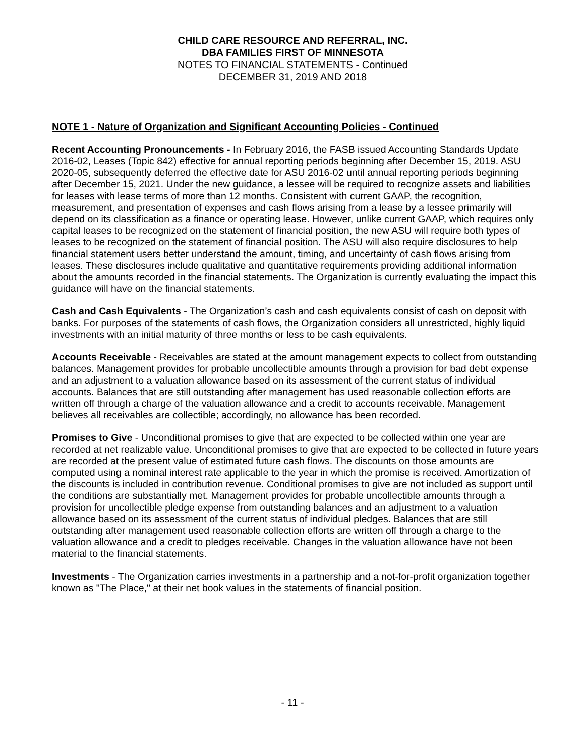CHILD CARE RESOURCE AND REFERRAL, INC.
DBA FAMILIES FIRST OF MINNESOTA
NOTES TO FINANCIAL STATEMENTS - Continued
DECEMBER 31, 2019 AND 2018
NOTE 1 - Nature of Organization and Significant Accounting Policies - Continued
Recent Accounting Pronouncements - In February 2016, the FASB issued Accounting Standards Update 2016-02, Leases (Topic 842) effective for annual reporting periods beginning after December 15, 2019. ASU 2020-05, subsequently deferred the effective date for ASU 2016-02 until annual reporting periods beginning after December 15, 2021. Under the new guidance, a lessee will be required to recognize assets and liabilities for leases with lease terms of more than 12 months. Consistent with current GAAP, the recognition, measurement, and presentation of expenses and cash flows arising from a lease by a lessee primarily will depend on its classification as a finance or operating lease. However, unlike current GAAP, which requires only capital leases to be recognized on the statement of financial position, the new ASU will require both types of leases to be recognized on the statement of financial position. The ASU will also require disclosures to help financial statement users better understand the amount, timing, and uncertainty of cash flows arising from leases. These disclosures include qualitative and quantitative requirements providing additional information about the amounts recorded in the financial statements. The Organization is currently evaluating the impact this guidance will have on the financial statements.
Cash and Cash Equivalents - The Organization’s cash and cash equivalents consist of cash on deposit with banks. For purposes of the statements of cash flows, the Organization considers all unrestricted, highly liquid investments with an initial maturity of three months or less to be cash equivalents.
Accounts Receivable - Receivables are stated at the amount management expects to collect from outstanding balances. Management provides for probable uncollectible amounts through a provision for bad debt expense and an adjustment to a valuation allowance based on its assessment of the current status of individual accounts. Balances that are still outstanding after management has used reasonable collection efforts are written off through a charge of the valuation allowance and a credit to accounts receivable. Management believes all receivables are collectible; accordingly, no allowance has been recorded.
Promises to Give - Unconditional promises to give that are expected to be collected within one year are recorded at net realizable value. Unconditional promises to give that are expected to be collected in future years are recorded at the present value of estimated future cash flows. The discounts on those amounts are computed using a nominal interest rate applicable to the year in which the promise is received. Amortization of the discounts is included in contribution revenue. Conditional promises to give are not included as support until the conditions are substantially met. Management provides for probable uncollectible amounts through a provision for uncollectible pledge expense from outstanding balances and an adjustment to a valuation allowance based on its assessment of the current status of individual pledges. Balances that are still outstanding after management used reasonable collection efforts are written off through a charge to the valuation allowance and a credit to pledges receivable. Changes in the valuation allowance have not been material to the financial statements.
Investments - The Organization carries investments in a partnership and a not-for-profit organization together known as "The Place," at their net book values in the statements of financial position.
- 11 -